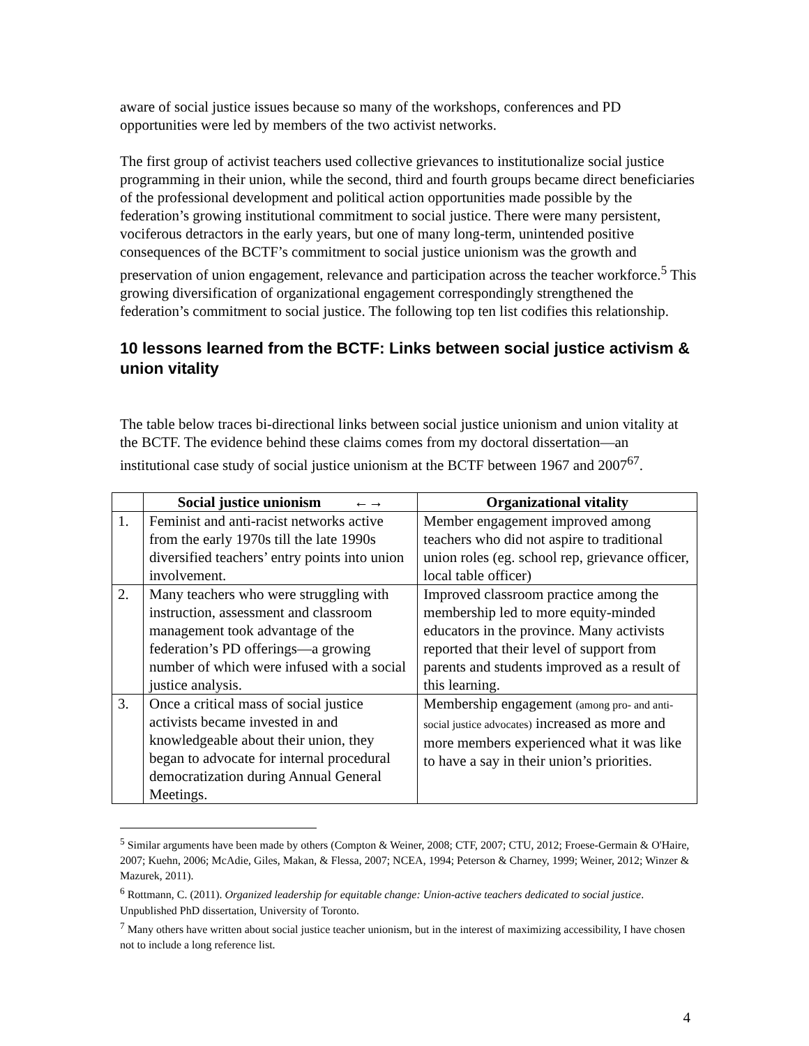aware of social justice issues because so many of the workshops, conferences and PD opportunities were led by members of the two activist networks.
The first group of activist teachers used collective grievances to institutionalize social justice programming in their union, while the second, third and fourth groups became direct beneficiaries of the professional development and political action opportunities made possible by the federation’s growing institutional commitment to social justice. There were many persistent, vociferous detractors in the early years, but one of many long-term, unintended positive consequences of the BCTF’s commitment to social justice unionism was the growth and preservation of union engagement, relevance and participation across the teacher workforce.<sup>5</sup> This growing diversification of organizational engagement correspondingly strengthened the federation’s commitment to social justice. The following top ten list codifies this relationship.
10 lessons learned from the BCTF: Links between social justice activism & union vitality
The table below traces bi-directional links between social justice unionism and union vitality at the BCTF. The evidence behind these claims comes from my doctoral dissertation—an institutional case study of social justice unionism at the BCTF between 1967 and 2007<sup>67</sup>.
| | Social justice unionism ←→ | Organizational vitality |
| --- | --- | --- |
| 1. | Feminist and anti-racist networks active from the early 1970s till the late 1990s diversified teachers’ entry points into union involvement. | Member engagement improved among teachers who did not aspire to traditional union roles (eg. school rep, grievance officer, local table officer) |
| 2. | Many teachers who were struggling with instruction, assessment and classroom management took advantage of the federation’s PD offerings—a growing number of which were infused with a social justice analysis. | Improved classroom practice among the membership led to more equity-minded educators in the province. Many activists reported that their level of support from parents and students improved as a result of this learning. |
| 3. | Once a critical mass of social justice activists became invested in and knowledgeable about their union, they began to advocate for internal procedural democratization during Annual General Meetings. | Membership engagement (among pro- and anti- social justice advocates) increased as more and more members experienced what it was like to have a say in their union’s priorities. |
<sup>5</sup> Similar arguments have been made by others (Compton & Weiner, 2008; CTF, 2007; CTU, 2012; Froese-Germain & O'Haire, 2007; Kuehn, 2006; McAdie, Giles, Makan, & Flessa, 2007; NCEA, 1994; Peterson & Charney, 1999; Weiner, 2012; Winzer & Mazurek, 2011).
<sup>6</sup> Rottmann, C. (2011). Organized leadership for equitable change: Union-active teachers dedicated to social justice. Unpublished PhD dissertation, University of Toronto.
<sup>7</sup> Many others have written about social justice teacher unionism, but in the interest of maximizing accessibility, I have chosen not to include a long reference list.
4